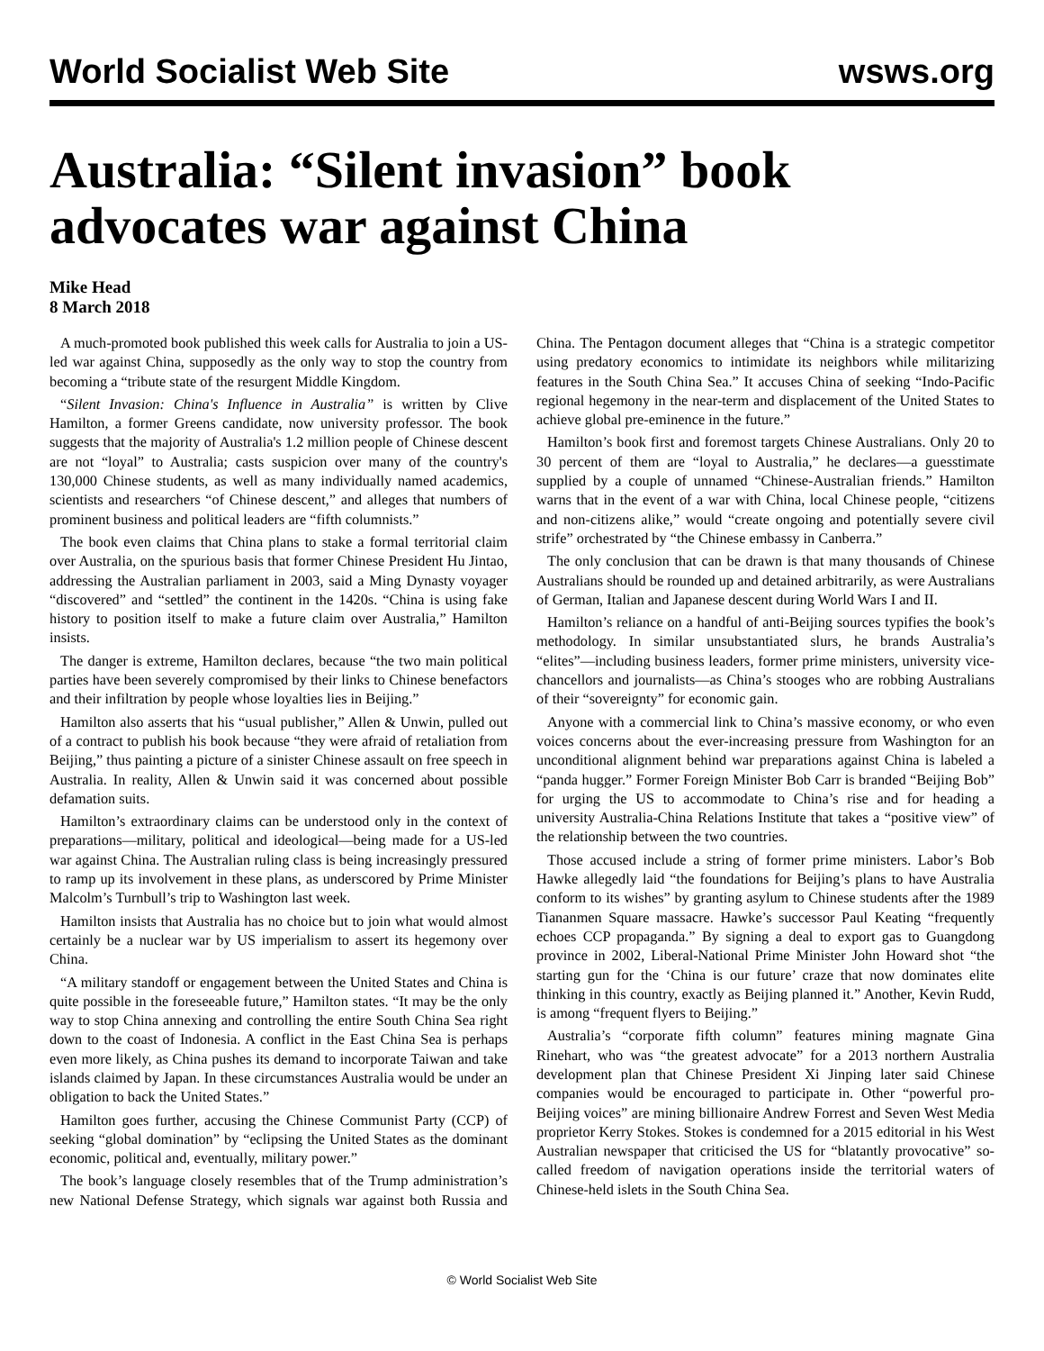World Socialist Web Site wsws.org
Australia: “Silent invasion” book advocates war against China
Mike Head
8 March 2018
A much-promoted book published this week calls for Australia to join a US-led war against China, supposedly as the only way to stop the country from becoming a “tribute state of the resurgent Middle Kingdom.
“Silent Invasion: China's Influence in Australia” is written by Clive Hamilton, a former Greens candidate, now university professor. The book suggests that the majority of Australia's 1.2 million people of Chinese descent are not “loyal” to Australia; casts suspicion over many of the country's 130,000 Chinese students, as well as many individually named academics, scientists and researchers “of Chinese descent,” and alleges that numbers of prominent business and political leaders are “fifth columnists.”
The book even claims that China plans to stake a formal territorial claim over Australia, on the spurious basis that former Chinese President Hu Jintao, addressing the Australian parliament in 2003, said a Ming Dynasty voyager “discovered” and “settled” the continent in the 1420s. “China is using fake history to position itself to make a future claim over Australia,” Hamilton insists.
The danger is extreme, Hamilton declares, because “the two main political parties have been severely compromised by their links to Chinese benefactors and their infiltration by people whose loyalties lies in Beijing.”
Hamilton also asserts that his “usual publisher,” Allen & Unwin, pulled out of a contract to publish his book because “they were afraid of retaliation from Beijing,” thus painting a picture of a sinister Chinese assault on free speech in Australia. In reality, Allen & Unwin said it was concerned about possible defamation suits.
Hamilton’s extraordinary claims can be understood only in the context of preparations—military, political and ideological—being made for a US-led war against China. The Australian ruling class is being increasingly pressured to ramp up its involvement in these plans, as underscored by Prime Minister Malcolm’s Turnbull’s trip to Washington last week.
Hamilton insists that Australia has no choice but to join what would almost certainly be a nuclear war by US imperialism to assert its hegemony over China.
“A military standoff or engagement between the United States and China is quite possible in the foreseeable future,” Hamilton states. “It may be the only way to stop China annexing and controlling the entire South China Sea right down to the coast of Indonesia. A conflict in the East China Sea is perhaps even more likely, as China pushes its demand to incorporate Taiwan and take islands claimed by Japan. In these circumstances Australia would be under an obligation to back the United States.”
Hamilton goes further, accusing the Chinese Communist Party (CCP) of seeking “global domination” by “eclipsing the United States as the dominant economic, political and, eventually, military power.”
The book’s language closely resembles that of the Trump administration’s new National Defense Strategy, which signals war against both Russia and China. The Pentagon document alleges that “China is a strategic competitor using predatory economics to intimidate its neighbors while militarizing features in the South China Sea.” It accuses China of seeking “Indo-Pacific regional hegemony in the near-term and displacement of the United States to achieve global pre-eminence in the future.”
Hamilton’s book first and foremost targets Chinese Australians. Only 20 to 30 percent of them are “loyal to Australia,” he declares—a guesstimate supplied by a couple of unnamed “Chinese-Australian friends.” Hamilton warns that in the event of a war with China, local Chinese people, “citizens and non-citizens alike,” would “create ongoing and potentially severe civil strife” orchestrated by “the Chinese embassy in Canberra.”
The only conclusion that can be drawn is that many thousands of Chinese Australians should be rounded up and detained arbitrarily, as were Australians of German, Italian and Japanese descent during World Wars I and II.
Hamilton’s reliance on a handful of anti-Beijing sources typifies the book’s methodology. In similar unsubstantiated slurs, he brands Australia’s “elites”—including business leaders, former prime ministers, university vice-chancellors and journalists—as China’s stooges who are robbing Australians of their “sovereignty” for economic gain.
Anyone with a commercial link to China’s massive economy, or who even voices concerns about the ever-increasing pressure from Washington for an unconditional alignment behind war preparations against China is labeled a “panda hugger.” Former Foreign Minister Bob Carr is branded “Beijing Bob” for urging the US to accommodate to China’s rise and for heading a university Australia-China Relations Institute that takes a “positive view” of the relationship between the two countries.
Those accused include a string of former prime ministers. Labor’s Bob Hawke allegedly laid “the foundations for Beijing’s plans to have Australia conform to its wishes” by granting asylum to Chinese students after the 1989 Tiananmen Square massacre. Hawke’s successor Paul Keating “frequently echoes CCP propaganda.” By signing a deal to export gas to Guangdong province in 2002, Liberal-National Prime Minister John Howard shot “the starting gun for the ‘China is our future’ craze that now dominates elite thinking in this country, exactly as Beijing planned it.” Another, Kevin Rudd, is among “frequent flyers to Beijing.”
Australia’s “corporate fifth column” features mining magnate Gina Rinehart, who was “the greatest advocate” for a 2013 northern Australia development plan that Chinese President Xi Jinping later said Chinese companies would be encouraged to participate in. Other “powerful pro-Beijing voices” are mining billionaire Andrew Forrest and Seven West Media proprietor Kerry Stokes. Stokes is condemned for a 2015 editorial in his West Australian newspaper that criticised the US for “blatantly provocative” so-called freedom of navigation operations inside the territorial waters of Chinese-held islets in the South China Sea.
© World Socialist Web Site